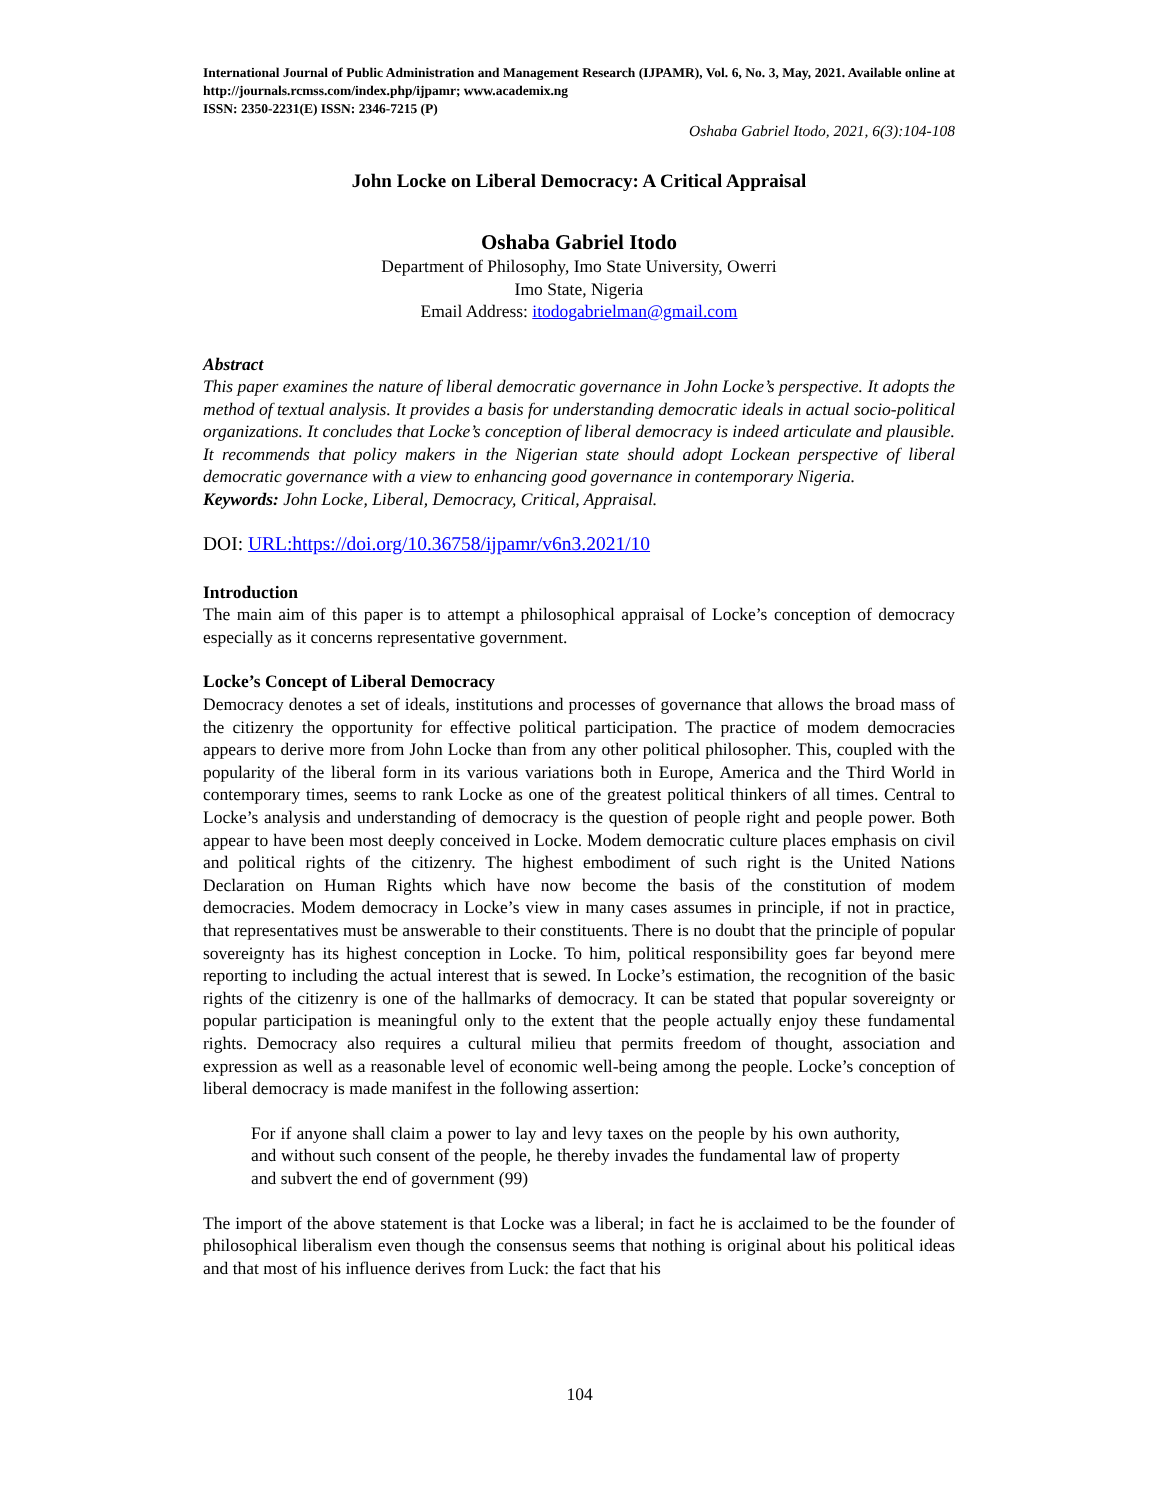International Journal of Public Administration and Management Research (IJPAMR), Vol. 6, No. 3, May, 2021. Available online at http://journals.rcmss.com/index.php/ijpamr; www.academix.ng
ISSN: 2350-2231(E) ISSN: 2346-7215 (P)
Oshaba Gabriel Itodo, 2021, 6(3):104-108
John Locke on Liberal Democracy: A Critical Appraisal
Oshaba Gabriel Itodo
Department of Philosophy, Imo State University, Owerri
Imo State, Nigeria
Email Address: itodogabrielman@gmail.com
Abstract
This paper examines the nature of liberal democratic governance in John Locke’s perspective. It adopts the method of textual analysis. It provides a basis for understanding democratic ideals in actual socio-political organizations. It concludes that Locke’s conception of liberal democracy is indeed articulate and plausible. It recommends that policy makers in the Nigerian state should adopt Lockean perspective of liberal democratic governance with a view to enhancing good governance in contemporary Nigeria.
Keywords: John Locke, Liberal, Democracy, Critical, Appraisal.
DOI: URL:https://doi.org/10.36758/ijpamr/v6n3.2021/10
Introduction
The main aim of this paper is to attempt a philosophical appraisal of Locke’s conception of democracy especially as it concerns representative government.
Locke’s Concept of Liberal Democracy
Democracy denotes a set of ideals, institutions and processes of governance that allows the broad mass of the citizenry the opportunity for effective political participation. The practice of modem democracies appears to derive more from John Locke than from any other political philosopher. This, coupled with the popularity of the liberal form in its various variations both in Europe, America and the Third World in contemporary times, seems to rank Locke as one of the greatest political thinkers of all times. Central to Locke’s analysis and understanding of democracy is the question of people right and people power. Both appear to have been most deeply conceived in Locke. Modem democratic culture places emphasis on civil and political rights of the citizenry. The highest embodiment of such right is the United Nations Declaration on Human Rights which have now become the basis of the constitution of modem democracies. Modem democracy in Locke’s view in many cases assumes in principle, if not in practice, that representatives must be answerable to their constituents. There is no doubt that the principle of popular sovereignty has its highest conception in Locke. To him, political responsibility goes far beyond mere reporting to including the actual interest that is sewed. In Locke’s estimation, the recognition of the basic rights of the citizenry is one of the hallmarks of democracy. It can be stated that popular sovereignty or popular participation is meaningful only to the extent that the people actually enjoy these fundamental rights. Democracy also requires a cultural milieu that permits freedom of thought, association and expression as well as a reasonable level of economic well-being among the people. Locke’s conception of liberal democracy is made manifest in the following assertion:
For if anyone shall claim a power to lay and levy taxes on the people by his own authority, and without such consent of the people, he thereby invades the fundamental law of property and subvert the end of government (99)
The import of the above statement is that Locke was a liberal; in fact he is acclaimed to be the founder of philosophical liberalism even though the consensus seems that nothing is original about his political ideas and that most of his influence derives from Luck: the fact that his
104